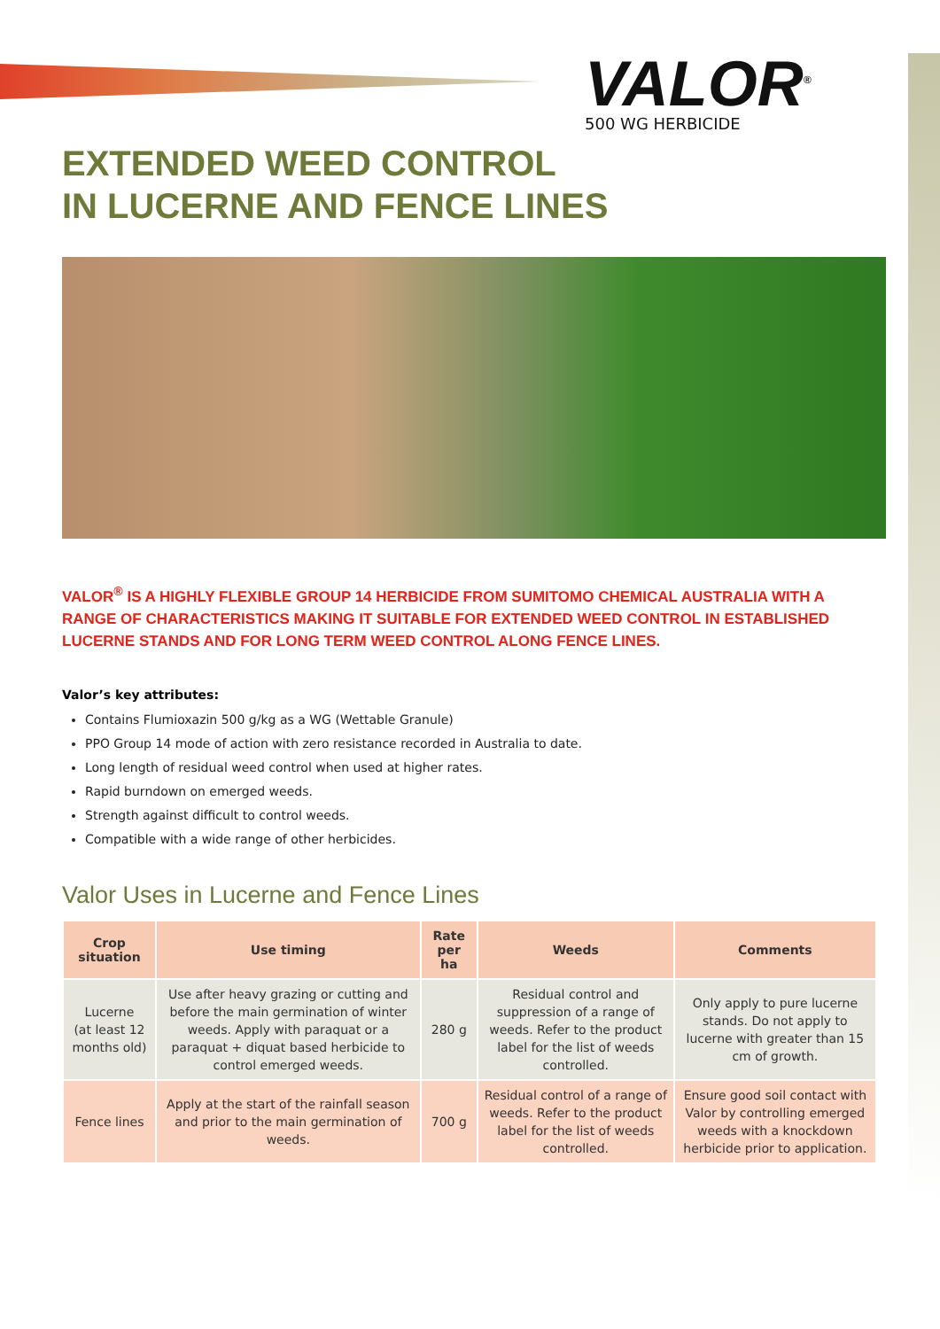VALOR<sup>®</sup>
500 WG HERBICIDE
EXTENDED WEED CONTROL
IN LUCERNE AND FENCE LINES
VALOR<sup>®</sup> IS A HIGHLY FLEXIBLE GROUP 14 HERBICIDE FROM SUMITOMO CHEMICAL AUSTRALIA WITH A RANGE OF CHARACTERISTICS MAKING IT SUITABLE FOR EXTENDED WEED CONTROL IN ESTABLISHED LUCERNE STANDS AND FOR LONG TERM WEED CONTROL ALONG FENCE LINES.
Valor’s key attributes:
Contains Flumioxazin 500 g/kg as a WG (Wettable Granule)
PPO Group 14 mode of action with zero resistance recorded in Australia to date.
Long length of residual weed control when used at higher rates.
Rapid burndown on emerged weeds.
Strength against difficult to control weeds.
Compatible with a wide range of other herbicides.
Valor Uses in Lucerne and Fence Lines
| Crop situation | Use timing | Rate per ha | Weeds | Comments |
| --- | --- | --- | --- | --- |
| Lucerne (at least 12 months old) | Use after heavy grazing or cutting and before the main germination of winter weeds. Apply with paraquat or a paraquat + diquat based herbicide to control emerged weeds. | 280 g | Residual control and suppression of a range of weeds. Refer to the product label for the list of weeds controlled. | Only apply to pure lucerne stands. Do not apply to lucerne with greater than 15 cm of growth. |
| Fence lines | Apply at the start of the rainfall season and prior to the main germination of weeds. | 700 g | Residual control of a range of weeds. Refer to the product label for the list of weeds controlled. | Ensure good soil contact with Valor by controlling emerged weeds with a knockdown herbicide prior to application. |